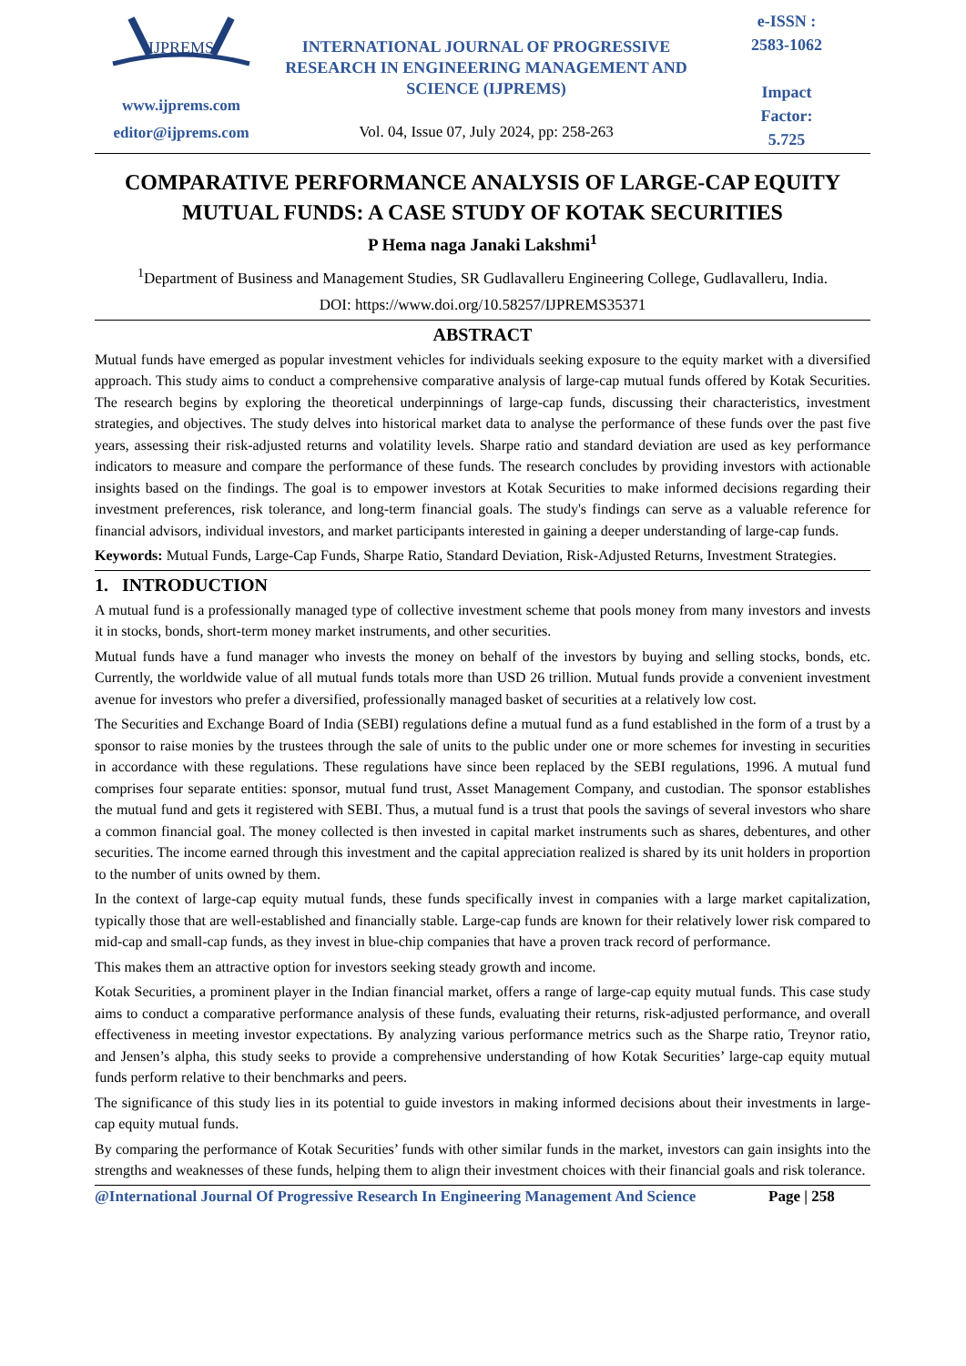IJPREMS
www.ijprems.com
editor@ijprems.com
INTERNATIONAL JOURNAL OF PROGRESSIVE RESEARCH IN ENGINEERING MANAGEMENT AND SCIENCE (IJPREMS)
Vol. 04, Issue 07, July 2024, pp: 258-263
e-ISSN :
2583-1062
Impact
Factor:
5.725
COMPARATIVE PERFORMANCE ANALYSIS OF LARGE-CAP EQUITY MUTUAL FUNDS: A CASE STUDY OF KOTAK SECURITIES
P Hema naga Janaki Lakshmi<sup>1</sup>
<sup>1</sup> Department of Business and Management Studies, SR Gudlavalleru Engineering College, Gudlavalleru, India.
DOI: https://www.doi.org/10.58257/IJPREMS35371
ABSTRACT
Mutual funds have emerged as popular investment vehicles for individuals seeking exposure to the equity market with a diversified approach. This study aims to conduct a comprehensive comparative analysis of large-cap mutual funds offered by Kotak Securities. The research begins by exploring the theoretical underpinnings of large-cap funds, discussing their characteristics, investment strategies, and objectives. The study delves into historical market data to analyse the performance of these funds over the past five years, assessing their risk-adjusted returns and volatility levels. Sharpe ratio and standard deviation are used as key performance indicators to measure and compare the performance of these funds. The research concludes by providing investors with actionable insights based on the findings. The goal is to empower investors at Kotak Securities to make informed decisions regarding their investment preferences, risk tolerance, and long-term financial goals. The study's findings can serve as a valuable reference for financial advisors, individual investors, and market participants interested in gaining a deeper understanding of large-cap funds.
Keywords: Mutual Funds, Large-Cap Funds, Sharpe Ratio, Standard Deviation, Risk-Adjusted Returns, Investment Strategies.
1. INTRODUCTION
A mutual fund is a professionally managed type of collective investment scheme that pools money from many investors and invests it in stocks, bonds, short-term money market instruments, and other securities.
Mutual funds have a fund manager who invests the money on behalf of the investors by buying and selling stocks, bonds, etc. Currently, the worldwide value of all mutual funds totals more than USD 26 trillion. Mutual funds provide a convenient investment avenue for investors who prefer a diversified, professionally managed basket of securities at a relatively low cost.
The Securities and Exchange Board of India (SEBI) regulations define a mutual fund as a fund established in the form of a trust by a sponsor to raise monies by the trustees through the sale of units to the public under one or more schemes for investing in securities in accordance with these regulations. These regulations have since been replaced by the SEBI regulations, 1996. A mutual fund comprises four separate entities: sponsor, mutual fund trust, Asset Management Company, and custodian. The sponsor establishes the mutual fund and gets it registered with SEBI. Thus, a mutual fund is a trust that pools the savings of several investors who share a common financial goal. The money collected is then invested in capital market instruments such as shares, debentures, and other securities. The income earned through this investment and the capital appreciation realized is shared by its unit holders in proportion to the number of units owned by them.
In the context of large-cap equity mutual funds, these funds specifically invest in companies with a large market capitalization, typically those that are well-established and financially stable. Large-cap funds are known for their relatively lower risk compared to mid-cap and small-cap funds, as they invest in blue-chip companies that have a proven track record of performance.
This makes them an attractive option for investors seeking steady growth and income.
Kotak Securities, a prominent player in the Indian financial market, offers a range of large-cap equity mutual funds. This case study aims to conduct a comparative performance analysis of these funds, evaluating their returns, risk-adjusted performance, and overall effectiveness in meeting investor expectations. By analyzing various performance metrics such as the Sharpe ratio, Treynor ratio, and Jensen’s alpha, this study seeks to provide a comprehensive understanding of how Kotak Securities’ large-cap equity mutual funds perform relative to their benchmarks and peers.
The significance of this study lies in its potential to guide investors in making informed decisions about their investments in large-cap equity mutual funds.
By comparing the performance of Kotak Securities’ funds with other similar funds in the market, investors can gain insights into the strengths and weaknesses of these funds, helping them to align their investment choices with their financial goals and risk tolerance.
@International Journal Of Progressive Research In Engineering Management And Science Page | 258